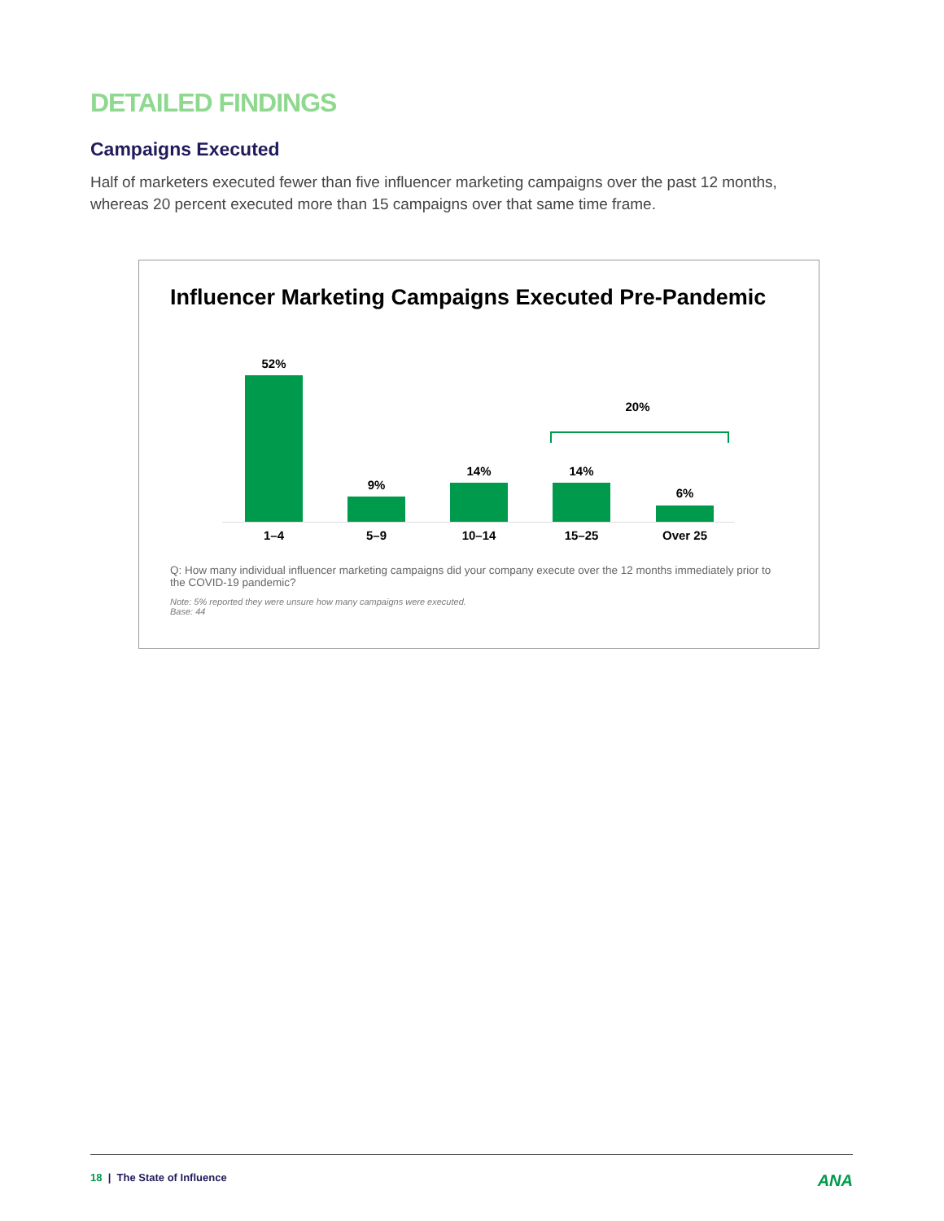DETAILED FINDINGS
Campaigns Executed
Half of marketers executed fewer than five influencer marketing campaigns over the past 12 months, whereas 20 percent executed more than 15 campaigns over that same time frame.
Influencer Marketing Campaigns Executed Pre-Pandemic
52%
9%
14% 14%
6%
20%
1–4 5–9 10–14 15–25 Over 25
Q: How many individual influencer marketing campaigns did your company execute over the 12 months immediately prior to the COVID-19 pandemic?
Note: 5% reported they were unsure how many campaigns were executed.
Base: 44
18 | The State of Influence ANA